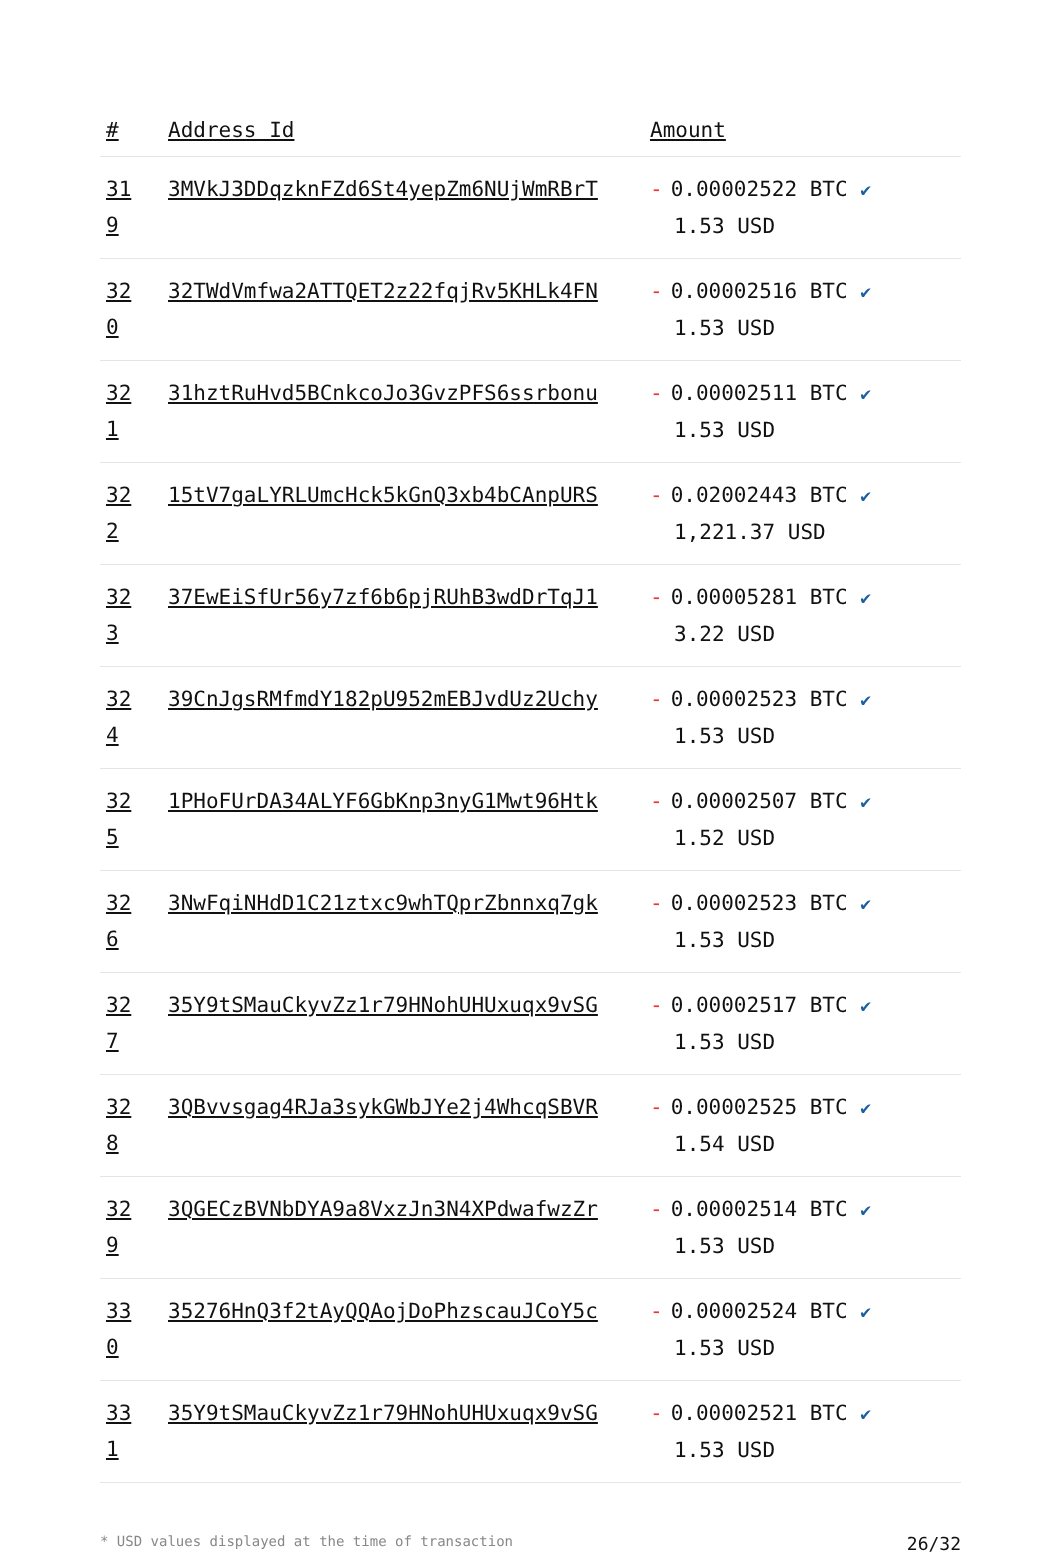| # | Address Id | Amount |
| --- | --- | --- |
| 31 9 | 3MVkJ3DDqzknFZd6St4yepZm6NUjWmRBrT | - 0.00002522 BTC ✔ 1.53 USD |
| 32 0 | 32TWdVmfwa2ATTQET2z22fqjRv5KHLk4FN | - 0.00002516 BTC ✔ 1.53 USD |
| 32 1 | 31hztRuHvd5BCnkcoJo3GvzPFS6ssrbonu | - 0.00002511 BTC ✔ 1.53 USD |
| 32 2 | 15tV7gaLYRLUmcHck5kGnQ3xb4bCAnpURS | - 0.02002443 BTC ✔ 1,221.37 USD |
| 32 3 | 37EwEiSfUr56y7zf6b6pjRUhB3wdDrTqJ1 | - 0.00005281 BTC ✔ 3.22 USD |
| 32 4 | 39CnJgsRMfmdY182pU952mEBJvdUz2Uchy | - 0.00002523 BTC ✔ 1.53 USD |
| 32 5 | 1PHoFUrDA34ALYF6GbKnp3nyG1Mwt96Htk | - 0.00002507 BTC ✔ 1.52 USD |
| 32 6 | 3NwFqiNHdD1C21ztxc9whTQprZbnnxq7gk | - 0.00002523 BTC ✔ 1.53 USD |
| 32 7 | 35Y9tSMauCkyvZz1r79HNohUHUxuqx9vSG | - 0.00002517 BTC ✔ 1.53 USD |
| 32 8 | 3QBvvsgag4RJa3sykGWbJYe2j4WhcqSBVR | - 0.00002525 BTC ✔ 1.54 USD |
| 32 9 | 3QGECzBVNbDYA9a8VxzJn3N4XPdwafwzZr | - 0.00002514 BTC ✔ 1.53 USD |
| 33 0 | 35276HnQ3f2tAyQQAojDoPhzscauJCoY5c | - 0.00002524 BTC ✔ 1.53 USD |
| 33 1 | 35Y9tSMauCkyvZz1r79HNohUHUxuqx9vSG | - 0.00002521 BTC ✔ 1.53 USD |
* USD values displayed at the time of transaction 26/32